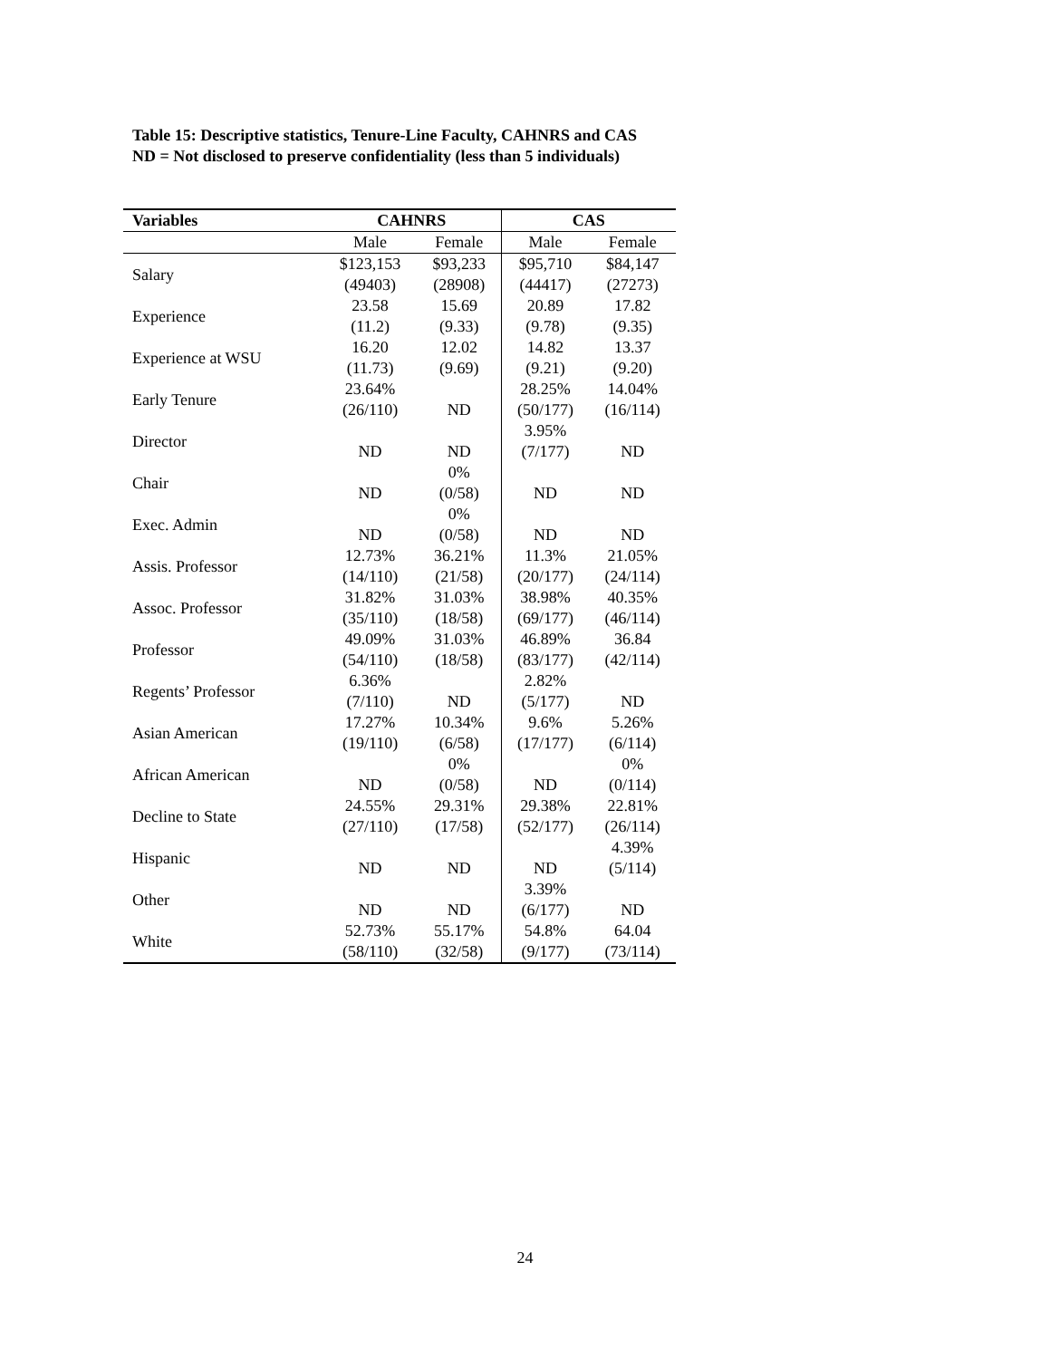Table 15: Descriptive statistics, Tenure-Line Faculty, CAHNRS and CAS
ND = Not disclosed to preserve confidentiality (less than 5 individuals)
| Variables | CAHNRS | | CAS | |
| --- | --- | --- | --- | --- |
| | Male | Female | Male | Female |
| Salary | $123,153 (49403) | $93,233 (28908) | $95,710 (44417) | $84,147 (27273) |
| Experience | 23.58 (11.2) | 15.69 (9.33) | 20.89 (9.78) | 17.82 (9.35) |
| Experience at WSU | 16.20 (11.73) | 12.02 (9.69) | 14.82 (9.21) | 13.37 (9.20) |
| Early Tenure | 23.64% (26/110) | ND | 28.25% (50/177) | 14.04% (16/114) |
| Director | ND | ND | 3.95% (7/177) | ND |
| Chair | ND | 0% (0/58) | ND | ND |
| Exec. Admin | ND | 0% (0/58) | ND | ND |
| Assis. Professor | 12.73% (14/110) | 36.21% (21/58) | 11.3% (20/177) | 21.05% (24/114) |
| Assoc. Professor | 31.82% (35/110) | 31.03% (18/58) | 38.98% (69/177) | 40.35% (46/114) |
| Professor | 49.09% (54/110) | 31.03% (18/58) | 46.89% (83/177) | 36.84 (42/114) |
| Regents’ Professor | 6.36% (7/110) | ND | 2.82% (5/177) | ND |
| Asian American | 17.27% (19/110) | 10.34% (6/58) | 9.6% (17/177) | 5.26% (6/114) |
| African American | ND | 0% (0/58) | ND | 0% (0/114) |
| Decline to State | 24.55% (27/110) | 29.31% (17/58) | 29.38% (52/177) | 22.81% (26/114) |
| Hispanic | ND | ND | ND | 4.39% (5/114) |
| Other | ND | ND | 3.39% (6/177) | ND |
| White | 52.73% (58/110) | 55.17% (32/58) | 54.8% (9/177) | 64.04 (73/114) |
24